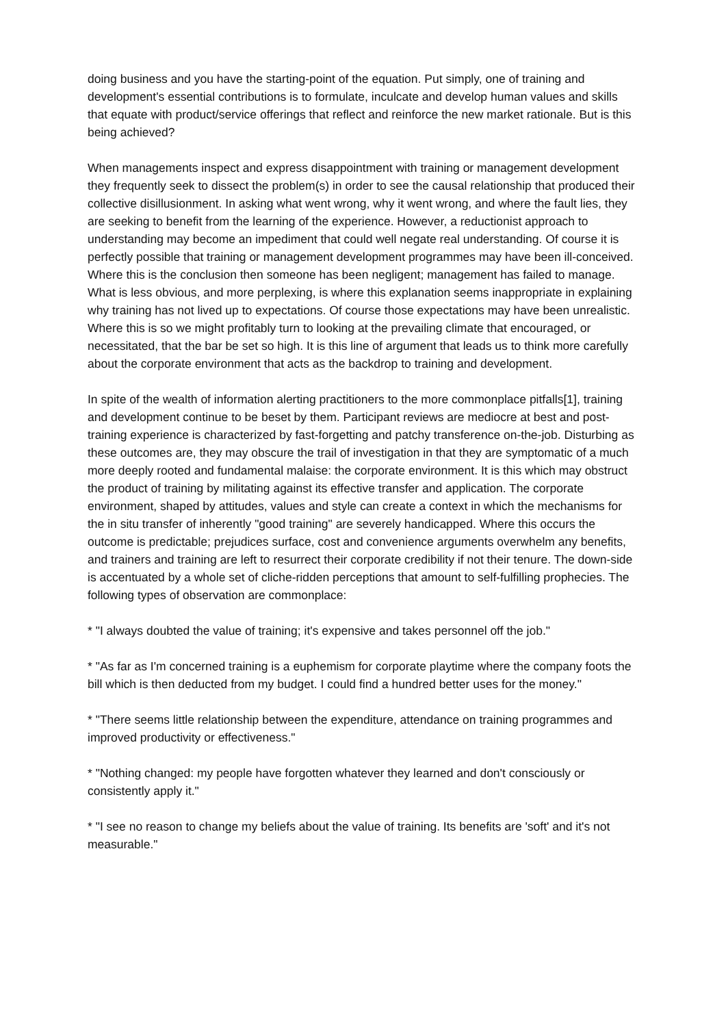doing business and you have the starting-point of the equation. Put simply, one of training and development's essential contributions is to formulate, inculcate and develop human values and skills that equate with product/service offerings that reflect and reinforce the new market rationale. But is this being achieved?
When managements inspect and express disappointment with training or management development they frequently seek to dissect the problem(s) in order to see the causal relationship that produced their collective disillusionment. In asking what went wrong, why it went wrong, and where the fault lies, they are seeking to benefit from the learning of the experience. However, a reductionist approach to understanding may become an impediment that could well negate real understanding. Of course it is perfectly possible that training or management development programmes may have been ill-conceived. Where this is the conclusion then someone has been negligent; management has failed to manage. What is less obvious, and more perplexing, is where this explanation seems inappropriate in explaining why training has not lived up to expectations. Of course those expectations may have been unrealistic. Where this is so we might profitably turn to looking at the prevailing climate that encouraged, or necessitated, that the bar be set so high. It is this line of argument that leads us to think more carefully about the corporate environment that acts as the backdrop to training and development.
In spite of the wealth of information alerting practitioners to the more commonplace pitfalls[1], training and development continue to be beset by them. Participant reviews are mediocre at best and post-training experience is characterized by fast-forgetting and patchy transference on-the-job. Disturbing as these outcomes are, they may obscure the trail of investigation in that they are symptomatic of a much more deeply rooted and fundamental malaise: the corporate environment. It is this which may obstruct the product of training by militating against its effective transfer and application. The corporate environment, shaped by attitudes, values and style can create a context in which the mechanisms for the in situ transfer of inherently "good training" are severely handicapped. Where this occurs the outcome is predictable; prejudices surface, cost and convenience arguments overwhelm any benefits, and trainers and training are left to resurrect their corporate credibility if not their tenure. The down-side is accentuated by a whole set of cliche-ridden perceptions that amount to self-fulfilling prophecies. The following types of observation are commonplace:
* "I always doubted the value of training; it's expensive and takes personnel off the job."
* "As far as I'm concerned training is a euphemism for corporate playtime where the company foots the bill which is then deducted from my budget. I could find a hundred better uses for the money."
* "There seems little relationship between the expenditure, attendance on training programmes and improved productivity or effectiveness."
* "Nothing changed: my people have forgotten whatever they learned and don't consciously or consistently apply it."
* "I see no reason to change my beliefs about the value of training. Its benefits are 'soft' and it's not measurable."